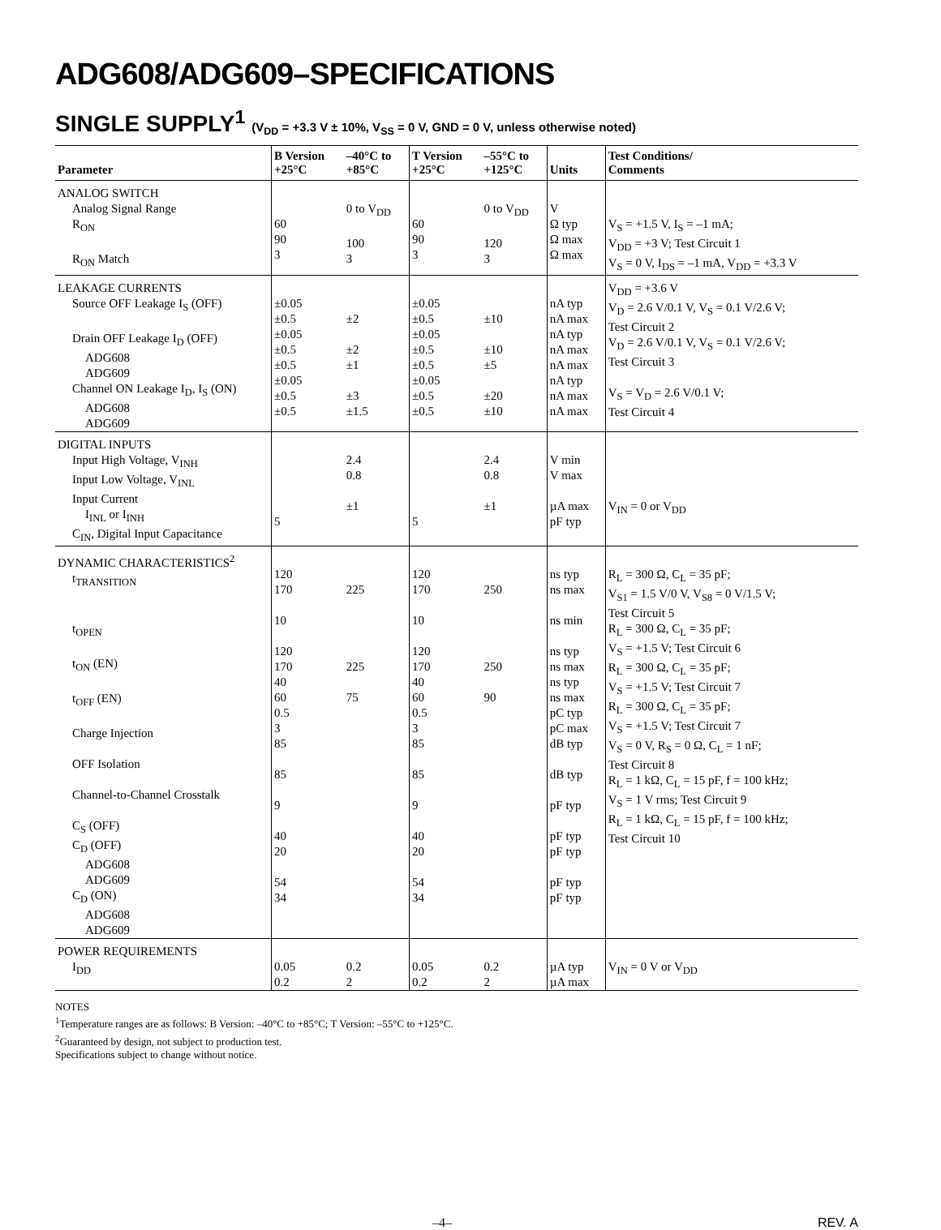ADG608/ADG609–SPECIFICATIONS
SINGLE SUPPLY<sup>1</sup> (V<sub>DD</sub> = +3.3 V ± 10%, V<sub>SS</sub> = 0 V, GND = 0 V, unless otherwise noted)
| Parameter | B Version +25°C | –40°C to +85°C | T Version +25°C | –55°C to +125°C | Units | Test Conditions/ Comments |
| --- | --- | --- | --- | --- | --- | --- |
| ANALOG SWITCH Analog Signal Range R<sub>ON</sub> R<sub>ON</sub> Match | 60 90 3 | 0 to V<sub>DD</sub> 100 3 | 60 90 3 | 0 to V<sub>DD</sub> 120 3 | V Ω typ Ω max Ω max | V<sub>S</sub> = +1.5 V, I<sub>S</sub> = –1 mA; V<sub>DD</sub> = +3 V; Test Circuit 1 V<sub>S</sub> = 0 V, I<sub>DS</sub> = –1 mA, V<sub>DD</sub> = +3.3 V |
| LEAKAGE CURRENTS Source OFF Leakage I<sub>S</sub> (OFF) Drain OFF Leakage I<sub>D</sub> (OFF) ADG608 ADG609 Channel ON Leakage I<sub>D</sub>, I<sub>S</sub> (ON) ADG608 ADG609 | ±0.05 ±0.5 ±0.05 ±0.5 ±0.5 ±0.05 ±0.5 ±0.5 | ±2 ±2 ±1 ±3 ±1.5 | ±0.05 ±0.5 ±0.05 ±0.5 ±0.5 ±0.05 ±0.5 ±0.5 | ±10 ±10 ±5 ±20 ±10 | nA typ nA max nA typ nA max nA max nA typ nA max nA max | V<sub>DD</sub> = +3.6 V V<sub>D</sub> = 2.6 V/0.1 V, V<sub>S</sub> = 0.1 V/2.6 V; Test Circuit 2 V<sub>D</sub> = 2.6 V/0.1 V, V<sub>S</sub> = 0.1 V/2.6 V; Test Circuit 3 V<sub>S</sub> = V<sub>D</sub> = 2.6 V/0.1 V; Test Circuit 4 |
| DIGITAL INPUTS Input High Voltage, V<sub>INH</sub> Input Low Voltage, V<sub>INL</sub> Input Current I<sub>INL</sub> or I<sub>INH</sub> C<sub>IN</sub>, Digital Input Capacitance | 5 | 2.4 0.8 ±1 | 5 | 2.4 0.8 ±1 | V min V max µA max pF typ | V<sub>IN</sub> = 0 or V<sub>DD</sub> |
| DYNAMIC CHARACTERISTICS<sup>2</sup> t<sub>TRANSITION</sub> t<sub>OPEN</sub> t<sub>ON</sub> (EN) t<sub>OFF</sub> (EN) Charge Injection OFF Isolation Channel-to-Channel Crosstalk C<sub>S</sub> (OFF) C<sub>D</sub> (OFF) ADG608 ADG609 C<sub>D</sub> (ON) ADG608 ADG609 | 120 170 10 120 170 40 60 0.5 3 85 85 9 40 20 54 34 | 225 225 75 | 120 170 10 120 170 40 60 0.5 3 85 85 9 40 20 54 34 | 250 250 90 | ns typ ns max ns min ns typ ns max ns typ ns max pC typ pC max dB typ dB typ pF typ pF typ pF typ pF typ pF typ | R<sub>L</sub> = 300 Ω, C<sub>L</sub> = 35 pF; V<sub>S1</sub> = 1.5 V/0 V, V<sub>S8</sub> = 0 V/1.5 V; Test Circuit 5 R<sub>L</sub> = 300 Ω, C<sub>L</sub> = 35 pF; V<sub>S</sub> = +1.5 V; Test Circuit 6 R<sub>L</sub> = 300 Ω, C<sub>L</sub> = 35 pF; V<sub>S</sub> = +1.5 V; Test Circuit 7 R<sub>L</sub> = 300 Ω, C<sub>L</sub> = 35 pF; V<sub>S</sub> = +1.5 V; Test Circuit 7 V<sub>S</sub> = 0 V, R<sub>S</sub> = 0 Ω, C<sub>L</sub> = 1 nF; Test Circuit 8 R<sub>L</sub> = 1 kΩ, C<sub>L</sub> = 15 pF, f = 100 kHz; V<sub>S</sub> = 1 V rms; Test Circuit 9 R<sub>L</sub> = 1 kΩ, C<sub>L</sub> = 15 pF, f = 100 kHz; Test Circuit 10 |
| POWER REQUIREMENTS I<sub>DD</sub> | 0.05 0.2 | 0.2 2 | 0.05 0.2 | 0.2 2 | µA typ µA max | V<sub>IN</sub> = 0 V or V<sub>DD</sub> |
NOTES
<sup>1</sup> Temperature ranges are as follows: B Version: –40°C to +85°C; T Version: –55°C to +125°C.
<sup>2</sup> Guaranteed by design, not subject to production test.
Specifications subject to change without notice.
–4– REV. A